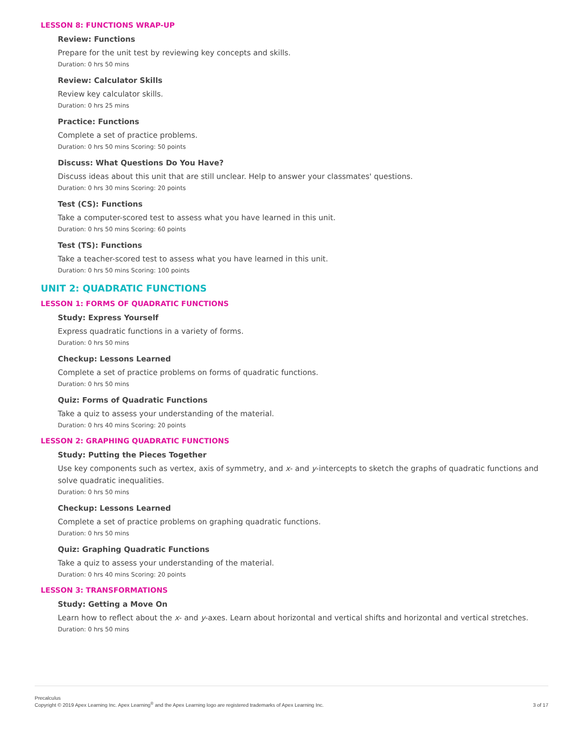LESSON 8: FUNCTIONS WRAP-UP
Review: Functions
Prepare for the unit test by reviewing key concepts and skills.
Duration: 0 hrs 50 mins
Review: Calculator Skills
Review key calculator skills.
Duration: 0 hrs 25 mins
Practice: Functions
Complete a set of practice problems.
Duration: 0 hrs 50 mins Scoring: 50 points
Discuss: What Questions Do You Have?
Discuss ideas about this unit that are still unclear. Help to answer your classmates' questions.
Duration: 0 hrs 30 mins Scoring: 20 points
Test (CS): Functions
Take a computer-scored test to assess what you have learned in this unit.
Duration: 0 hrs 50 mins Scoring: 60 points
Test (TS): Functions
Take a teacher-scored test to assess what you have learned in this unit.
Duration: 0 hrs 50 mins Scoring: 100 points
UNIT 2: QUADRATIC FUNCTIONS
LESSON 1: FORMS OF QUADRATIC FUNCTIONS
Study: Express Yourself
Express quadratic functions in a variety of forms.
Duration: 0 hrs 50 mins
Checkup: Lessons Learned
Complete a set of practice problems on forms of quadratic functions.
Duration: 0 hrs 50 mins
Quiz: Forms of Quadratic Functions
Take a quiz to assess your understanding of the material.
Duration: 0 hrs 40 mins Scoring: 20 points
LESSON 2: GRAPHING QUADRATIC FUNCTIONS
Study: Putting the Pieces Together
Use key components such as vertex, axis of symmetry, and x- and y-intercepts to sketch the graphs of quadratic functions and solve quadratic inequalities.
Duration: 0 hrs 50 mins
Checkup: Lessons Learned
Complete a set of practice problems on graphing quadratic functions.
Duration: 0 hrs 50 mins
Quiz: Graphing Quadratic Functions
Take a quiz to assess your understanding of the material.
Duration: 0 hrs 40 mins Scoring: 20 points
LESSON 3: TRANSFORMATIONS
Study: Getting a Move On
Learn how to reflect about the x- and y-axes. Learn about horizontal and vertical shifts and horizontal and vertical stretches.
Duration: 0 hrs 50 mins
Precalculus
Copyright © 2019 Apex Learning Inc. Apex Learning<sup>®</sup> and the Apex Learning logo are registered trademarks of Apex Learning Inc.
3 of 17